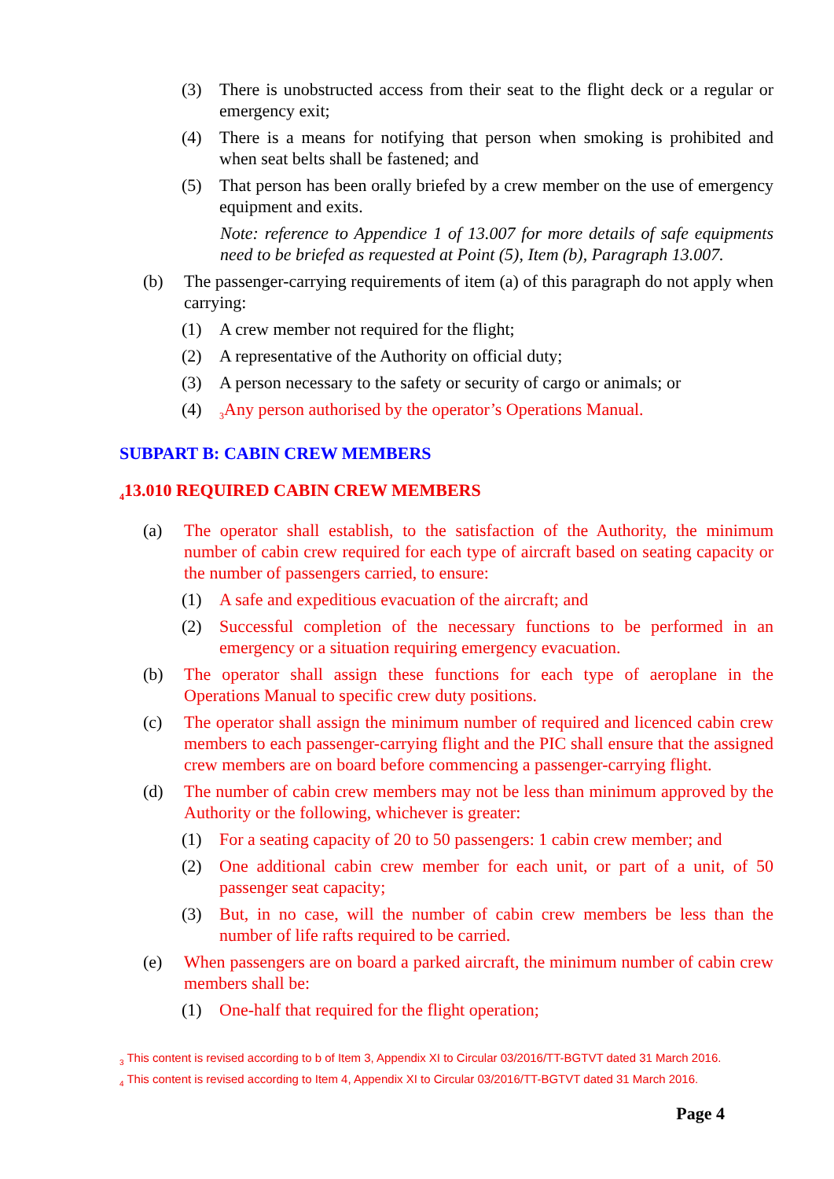(3) There is unobstructed access from their seat to the flight deck or a regular or emergency exit;
(4) There is a means for notifying that person when smoking is prohibited and when seat belts shall be fastened; and
(5) That person has been orally briefed by a crew member on the use of emergency equipment and exits.
Note: reference to Appendice 1 of 13.007 for more details of safe equipments need to be briefed as requested at Point (5), Item (b), Paragraph 13.007.
(b) The passenger-carrying requirements of item (a) of this paragraph do not apply when carrying:
(1) A crew member not required for the flight;
(2) A representative of the Authority on official duty;
(3) A person necessary to the safety or security of cargo or animals; or
(4) <sub>3</sub>Any person authorised by the operator’s Operations Manual.
SUBPART B: CABIN CREW MEMBERS
<sub>4</sub>13.010 REQUIRED CABIN CREW MEMBERS
(a) The operator shall establish, to the satisfaction of the Authority, the minimum number of cabin crew required for each type of aircraft based on seating capacity or the number of passengers carried, to ensure:
(1) A safe and expeditious evacuation of the aircraft; and
(2) Successful completion of the necessary functions to be performed in an emergency or a situation requiring emergency evacuation.
(b) The operator shall assign these functions for each type of aeroplane in the Operations Manual to specific crew duty positions.
(c) The operator shall assign the minimum number of required and licenced cabin crew members to each passenger-carrying flight and the PIC shall ensure that the assigned crew members are on board before commencing a passenger-carrying flight.
(d) The number of cabin crew members may not be less than minimum approved by the Authority or the following, whichever is greater:
(1) For a seating capacity of 20 to 50 passengers: 1 cabin crew member; and
(2) One additional cabin crew member for each unit, or part of a unit, of 50 passenger seat capacity;
(3) But, in no case, will the number of cabin crew members be less than the number of life rafts required to be carried.
(e) When passengers are on board a parked aircraft, the minimum number of cabin crew members shall be:
(1) One-half that required for the flight operation;
<sub>3</sub> This content is revised according to b of Item 3, Appendix XI to Circular 03/2016/TT-BGTVT dated 31 March 2016.
<sub>4</sub> This content is revised according to Item 4, Appendix XI to Circular 03/2016/TT-BGTVT dated 31 March 2016.
Page 4